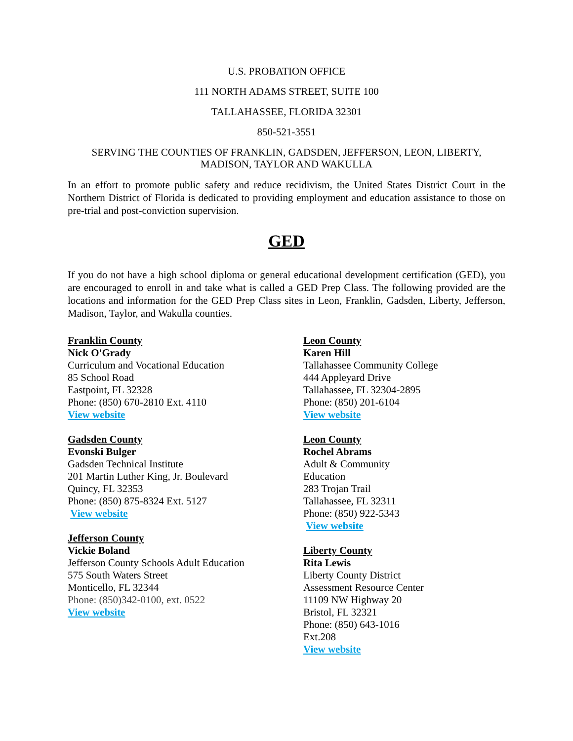U.S. PROBATION OFFICE
111 NORTH ADAMS STREET, SUITE 100
TALLAHASSEE, FLORIDA 32301
850-521-3551
SERVING THE COUNTIES OF FRANKLIN, GADSDEN, JEFFERSON, LEON, LIBERTY, MADISON, TAYLOR AND WAKULLA
In an effort to promote public safety and reduce recidivism, the United States District Court in the Northern District of Florida is dedicated to providing employment and education assistance to those on pre-trial and post-conviction supervision.
GED
If you do not have a high school diploma or general educational development certification (GED), you are encouraged to enroll in and take what is called a GED Prep Class. The following provided are the locations and information for the GED Prep Class sites in Leon, Franklin, Gadsden, Liberty, Jefferson, Madison, Taylor, and Wakulla counties.
Franklin County
Nick O'Grady
Curriculum and Vocational Education
85 School Road
Eastpoint, FL 32328
Phone: (850) 670-2810 Ext. 4110
View website
Gadsden County
Evonski Bulger
Gadsden Technical Institute
201 Martin Luther King, Jr. Boulevard
Quincy, FL 32353
Phone: (850) 875-8324 Ext. 5127
View website
Jefferson County
Vickie Boland
Jefferson County Schools Adult Education
575 South Waters Street
Monticello, FL 32344
Phone: (850)342-0100, ext. 0522
View website
Leon County
Karen Hill
Tallahassee Community College
444 Appleyard Drive
Tallahassee, FL 32304-2895
Phone: (850) 201-6104
View website
Leon County
Rochel Abrams
Adult & Community
Education
283 Trojan Trail
Tallahassee, FL 32311
Phone: (850) 922-5343
View website
Liberty County
Rita Lewis
Liberty County District
Assessment Resource Center
11109 NW Highway 20
Bristol, FL 32321
Phone: (850) 643-1016
Ext.208
View website